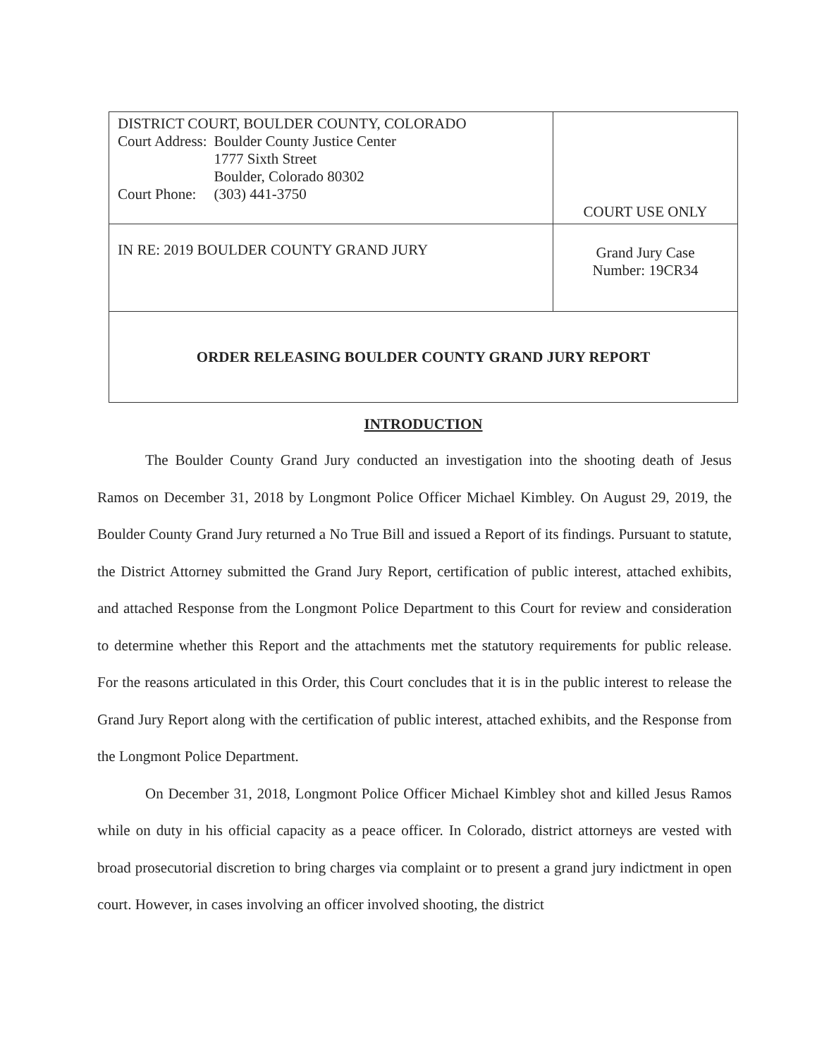| DISTRICT COURT, BOULDER COUNTY, COLORADO / Court Address: / Boulder County Justice Center 1777 Sixth Street Boulder, Colorado 80302 / / Court Phone: / (303) 441-3750 / | COURT USE ONLY |
| IN RE: 2019 BOULDER COUNTY GRAND JURY | Grand Jury Case Number: 19CR34 |
| ORDER RELEASING BOULDER COUNTY GRAND JURY REPORT | |
INTRODUCTION
The Boulder County Grand Jury conducted an investigation into the shooting death of Jesus Ramos on December 31, 2018 by Longmont Police Officer Michael Kimbley. On August 29, 2019, the Boulder County Grand Jury returned a No True Bill and issued a Report of its findings. Pursuant to statute, the District Attorney submitted the Grand Jury Report, certification of public interest, attached exhibits, and attached Response from the Longmont Police Department to this Court for review and consideration to determine whether this Report and the attachments met the statutory requirements for public release. For the reasons articulated in this Order, this Court concludes that it is in the public interest to release the Grand Jury Report along with the certification of public interest, attached exhibits, and the Response from the Longmont Police Department.
On December 31, 2018, Longmont Police Officer Michael Kimbley shot and killed Jesus Ramos while on duty in his official capacity as a peace officer. In Colorado, district attorneys are vested with broad prosecutorial discretion to bring charges via complaint or to present a grand jury indictment in open court. However, in cases involving an officer involved shooting, the district